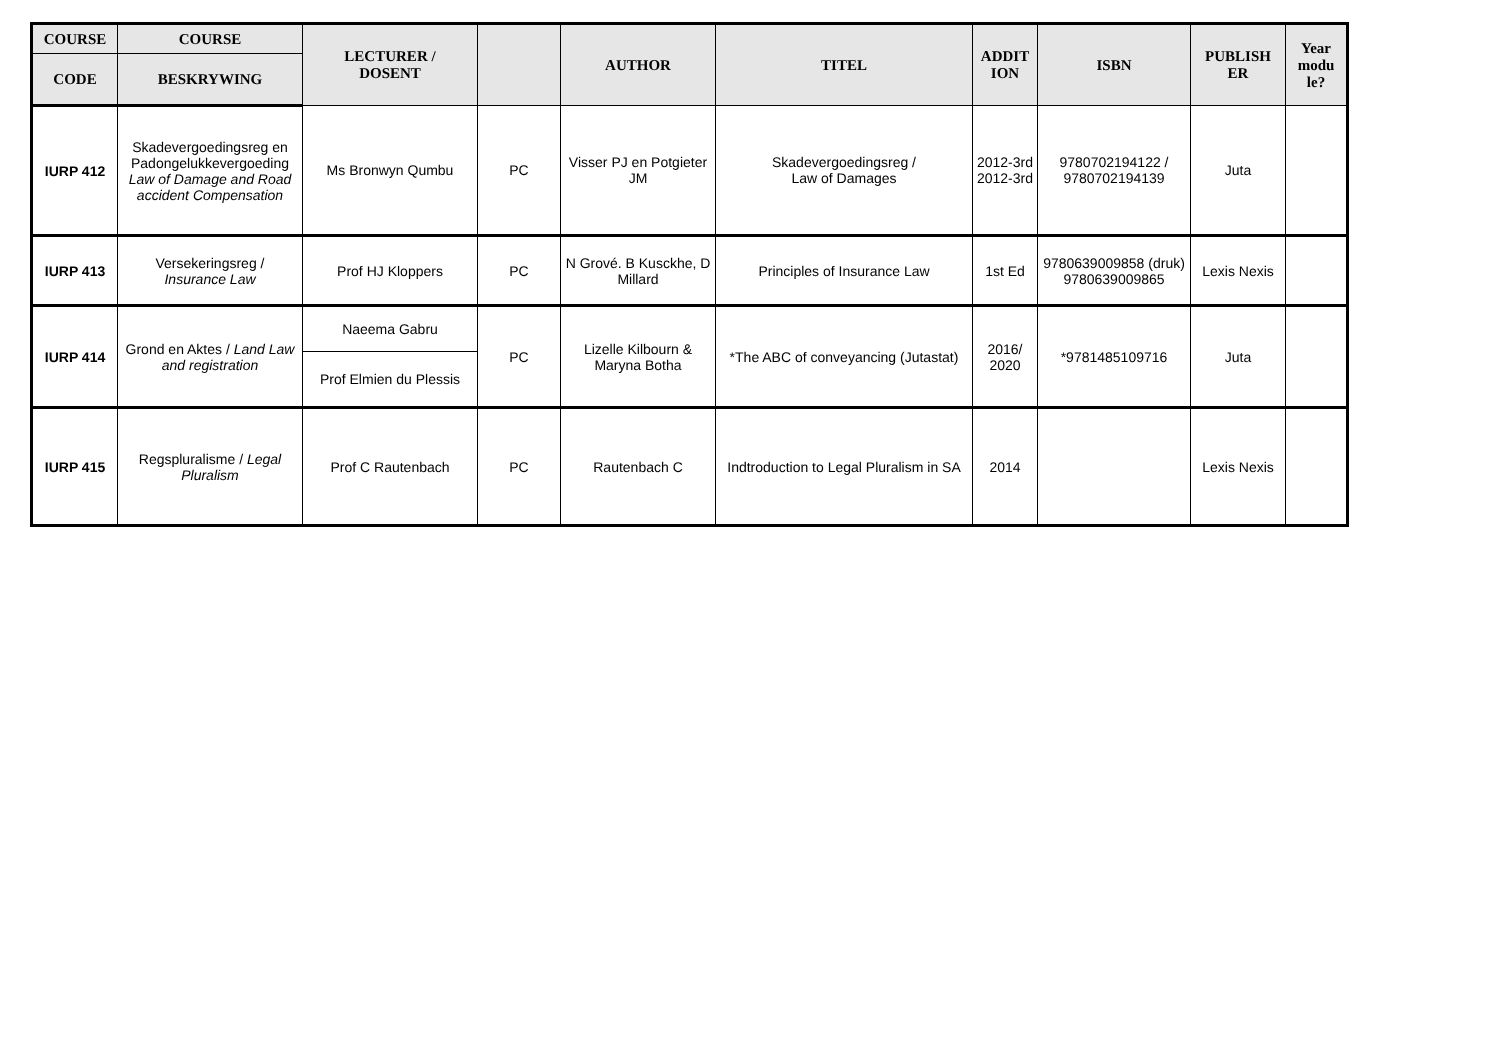| COURSE | COURSE | LECTURER / DOSENT | | AUTHOR | TITEL | ADDIT ION | ISBN | PUBLISH ER | Year modu le? |
| --- | --- | --- | --- | --- | --- | --- | --- | --- | --- |
| CODE | BESKRYWING | | | | | | | | |
| IURP 412 | Skadevergoedingsreg en Padongelukkevergoeding Law of Damage and Road accident Compensation | Ms Bronwyn Qumbu | PC | Visser PJ en Potgieter JM | Skadevergoedingsreg / Law of Damages | 2012-3rd 2012-3rd | 9780702194122 / 9780702194139 | Juta | |
| IURP 413 | Versekeringsreg / Insurance Law | Prof HJ Kloppers | PC | N Grové. B Kusckhe, D Millard | Principles of Insurance Law | 1st Ed | 9780639009858 (druk) 9780639009865 | Lexis Nexis | |
| IURP 414 | Grond en Aktes / Land Law and registration | Naeema Gabru | PC | Lizelle Kilbourn & Maryna Botha | *The ABC of conveyancing (Jutastat) | 2016/ 2020 | *9781485109716 | Juta | |
| | | Prof Elmien du Plessis | | | | | | | |
| IURP 415 | Regspluralisme / Legal Pluralism | Prof C Rautenbach | PC | Rautenbach C | Indtroduction to Legal Pluralism in SA | 2014 | | Lexis Nexis | |